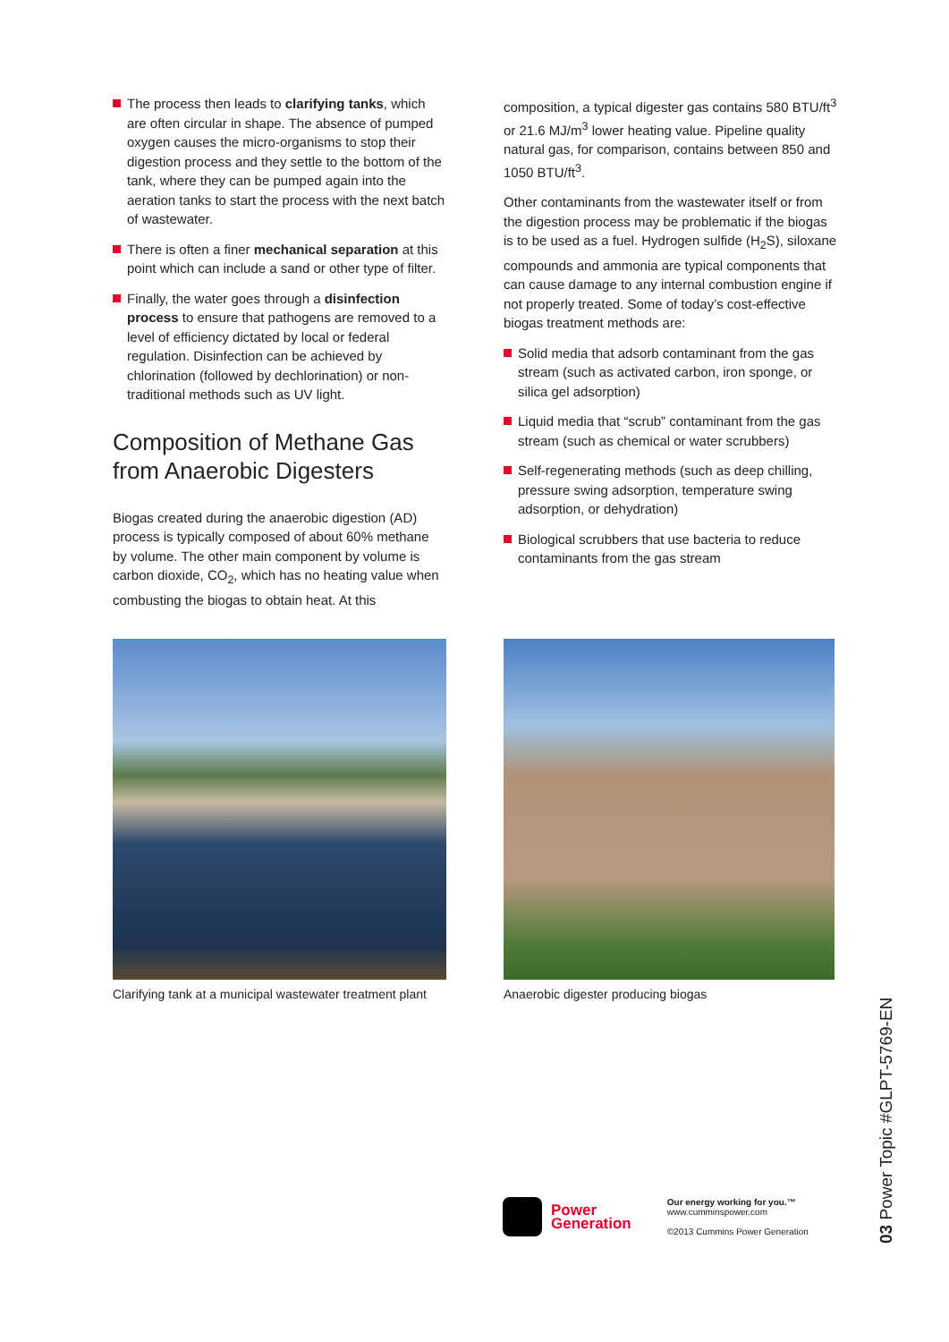The process then leads to clarifying tanks, which are often circular in shape. The absence of pumped oxygen causes the micro-organisms to stop their digestion process and they settle to the bottom of the tank, where they can be pumped again into the aeration tanks to start the process with the next batch of wastewater.
There is often a finer mechanical separation at this point which can include a sand or other type of filter.
Finally, the water goes through a disinfection process to ensure that pathogens are removed to a level of efficiency dictated by local or federal regulation. Disinfection can be achieved by chlorination (followed by dechlorination) or non-traditional methods such as UV light.
Composition of Methane Gas from Anaerobic Digesters
Biogas created during the anaerobic digestion (AD) process is typically composed of about 60% methane by volume. The other main component by volume is carbon dioxide, CO<sub>2</sub>, which has no heating value when combusting the biogas to obtain heat. At this
composition, a typical digester gas contains 580 BTU/ft<sup>3</sup> or 21.6 MJ/m<sup>3</sup> lower heating value. Pipeline quality natural gas, for comparison, contains between 850 and 1050 BTU/ft<sup>3</sup>.
Other contaminants from the wastewater itself or from the digestion process may be problematic if the biogas is to be used as a fuel. Hydrogen sulfide (H<sub>2</sub>S), siloxane compounds and ammonia are typical components that can cause damage to any internal combustion engine if not properly treated. Some of today’s cost-effective biogas treatment methods are:
Solid media that adsorb contaminant from the gas stream (such as activated carbon, iron sponge, or silica gel adsorption)
Liquid media that “scrub” contaminant from the gas stream (such as chemical or water scrubbers)
Self-regenerating methods (such as deep chilling, pressure swing adsorption, temperature swing adsorption, or dehydration)
Biological scrubbers that use bacteria to reduce contaminants from the gas stream
Clarifying tank at a municipal wastewater treatment plant
Anaerobic digester producing biogas
Power
Generation
Our energy working for you.™
www.cumminspower.com
©2013 Cummins Power Generation
03 Power Topic #GLPT-5769-EN